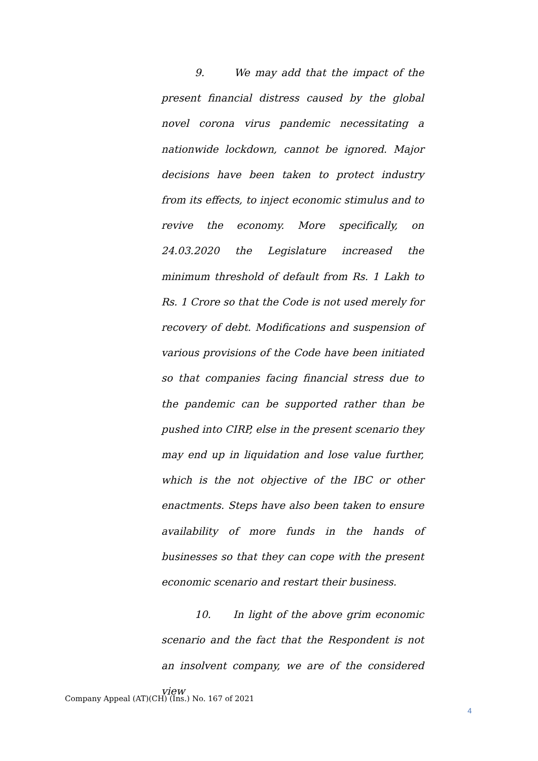9. We may add that the impact of the present financial distress caused by the global novel corona virus pandemic necessitating a nationwide lockdown, cannot be ignored. Major decisions have been taken to protect industry from its effects, to inject economic stimulus and to revive the economy. More specifically, on 24.03.2020 the Legislature increased the minimum threshold of default from Rs. 1 Lakh to Rs. 1 Crore so that the Code is not used merely for recovery of debt. Modifications and suspension of various provisions of the Code have been initiated so that companies facing financial stress due to the pandemic can be supported rather than be pushed into CIRP, else in the present scenario they may end up in liquidation and lose value further, which is the not objective of the IBC or other enactments. Steps have also been taken to ensure availability of more funds in the hands of businesses so that they can cope with the present economic scenario and restart their business.
10. In light of the above grim economic scenario and the fact that the Respondent is not an insolvent company, we are of the considered view
Company Appeal (AT)(CH) (Ins.) No. 167 of 2021
4